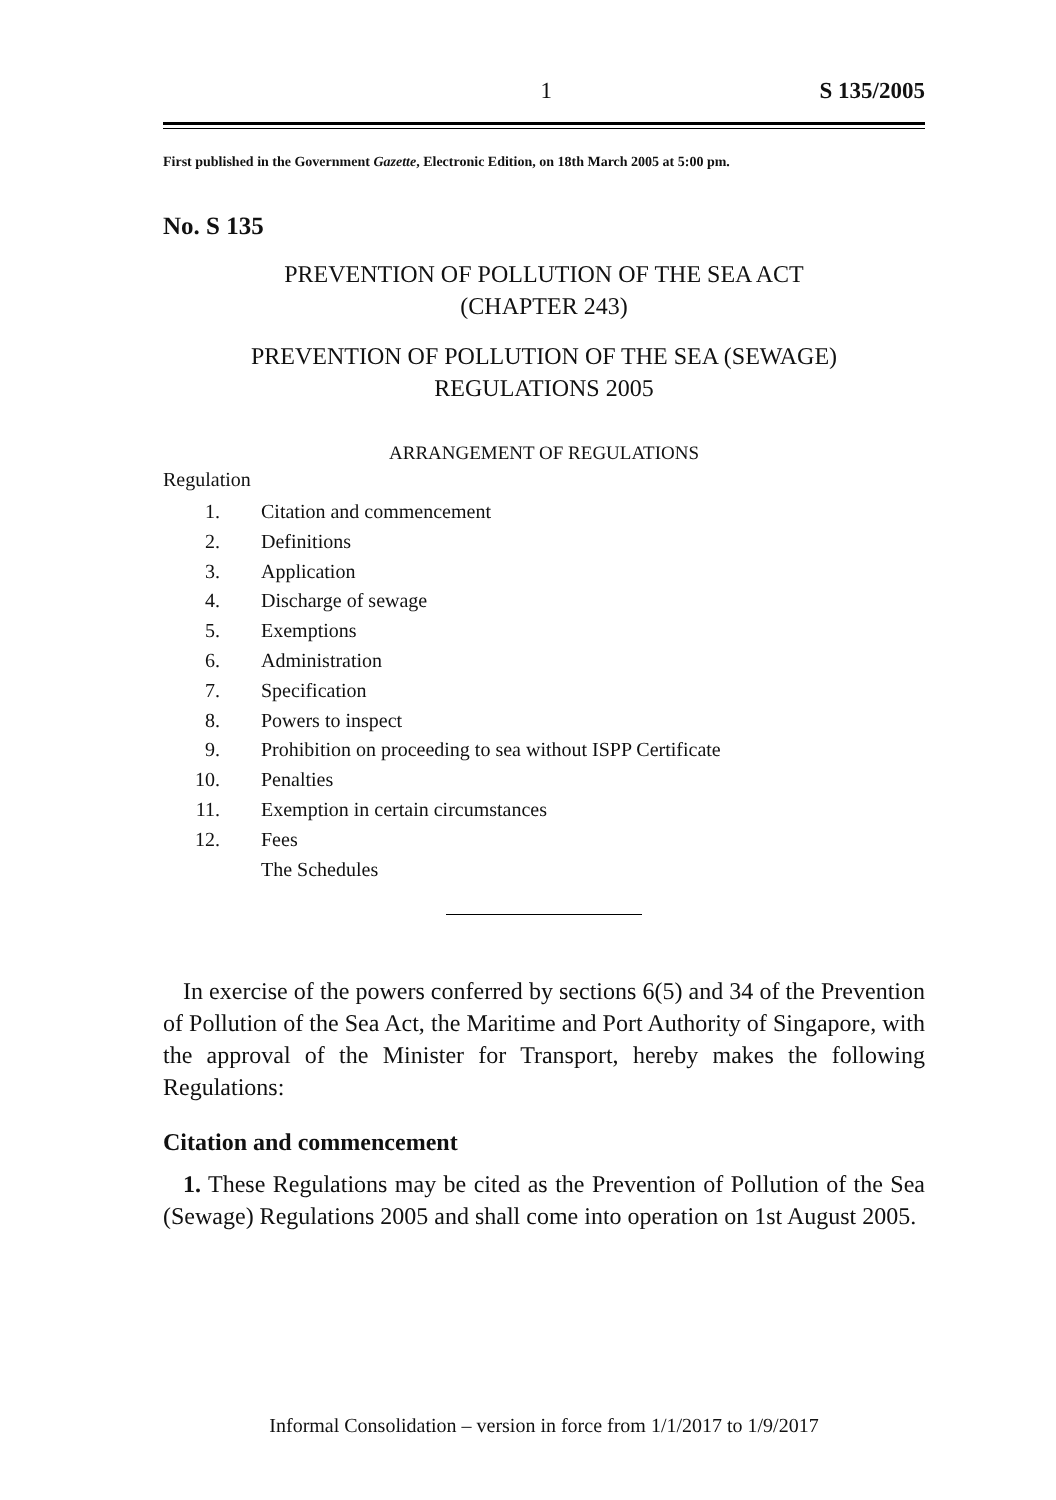1 S 135/2005
First published in the Government Gazette, Electronic Edition, on 18th March 2005 at 5:00 pm.
No. S 135
PREVENTION OF POLLUTION OF THE SEA ACT
(CHAPTER 243)
PREVENTION OF POLLUTION OF THE SEA (SEWAGE)
REGULATIONS 2005
ARRANGEMENT OF REGULATIONS
Regulation
1. Citation and commencement
2. Definitions
3. Application
4. Discharge of sewage
5. Exemptions
6. Administration
7. Specification
8. Powers to inspect
9. Prohibition on proceeding to sea without ISPP Certificate
10. Penalties
11. Exemption in certain circumstances
12. Fees
The Schedules
In exercise of the powers conferred by sections 6(5) and 34 of the Prevention of Pollution of the Sea Act, the Maritime and Port Authority of Singapore, with the approval of the Minister for Transport, hereby makes the following Regulations:
Citation and commencement
1. These Regulations may be cited as the Prevention of Pollution of the Sea (Sewage) Regulations 2005 and shall come into operation on 1st August 2005.
Informal Consolidation – version in force from 1/1/2017 to 1/9/2017